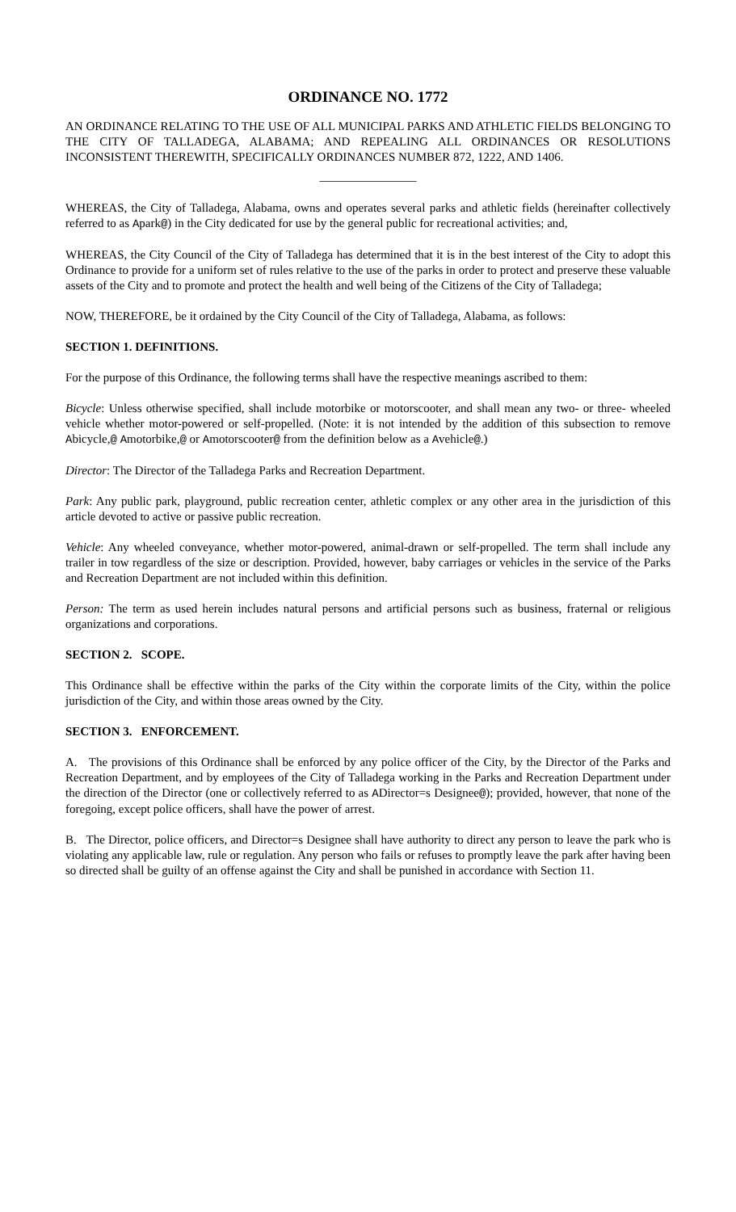ORDINANCE NO. 1772
AN ORDINANCE RELATING TO THE USE OF ALL MUNICIPAL PARKS AND ATHLETIC FIELDS BELONGING TO THE CITY OF TALLADEGA, ALABAMA; AND REPEALING ALL ORDINANCES OR RESOLUTIONS INCONSISTENT THEREWITH, SPECIFICALLY ORDINANCES NUMBER 872, 1222, AND 1406.
________________
WHEREAS, the City of Talladega, Alabama, owns and operates several parks and athletic fields (hereinafter collectively referred to as Apark@) in the City dedicated for use by the general public for recreational activities; and,
WHEREAS, the City Council of the City of Talladega has determined that it is in the best interest of the City to adopt this Ordinance to provide for a uniform set of rules relative to the use of the parks in order to protect and preserve these valuable assets of the City and to promote and protect the health and well being of the Citizens of the City of Talladega;
NOW, THEREFORE, be it ordained by the City Council of the City of Talladega, Alabama, as follows:
SECTION 1. DEFINITIONS.
For the purpose of this Ordinance, the following terms shall have the respective meanings ascribed to them:
Bicycle: Unless otherwise specified, shall include motorbike or motorscooter, and shall mean any two- or three- wheeled vehicle whether motor-powered or self-propelled. (Note: it is not intended by the addition of this subsection to remove Abicycle,@ Amotorbike,@ or Amotorscooter@ from the definition below as a Avehicle@.)
Director: The Director of the Talladega Parks and Recreation Department.
Park: Any public park, playground, public recreation center, athletic complex or any other area in the jurisdiction of this article devoted to active or passive public recreation.
Vehicle: Any wheeled conveyance, whether motor-powered, animal-drawn or self-propelled. The term shall include any trailer in tow regardless of the size or description. Provided, however, baby carriages or vehicles in the service of the Parks and Recreation Department are not included within this definition.
Person: The term as used herein includes natural persons and artificial persons such as business, fraternal or religious organizations and corporations.
SECTION 2. SCOPE.
This Ordinance shall be effective within the parks of the City within the corporate limits of the City, within the police jurisdiction of the City, and within those areas owned by the City.
SECTION 3. ENFORCEMENT.
A. The provisions of this Ordinance shall be enforced by any police officer of the City, by the Director of the Parks and Recreation Department, and by employees of the City of Talladega working in the Parks and Recreation Department under the direction of the Director (one or collectively referred to as ADirector=s Designee@); provided, however, that none of the foregoing, except police officers, shall have the power of arrest.
B. The Director, police officers, and Director=s Designee shall have authority to direct any person to leave the park who is violating any applicable law, rule or regulation. Any person who fails or refuses to promptly leave the park after having been so directed shall be guilty of an offense against the City and shall be punished in accordance with Section 11.